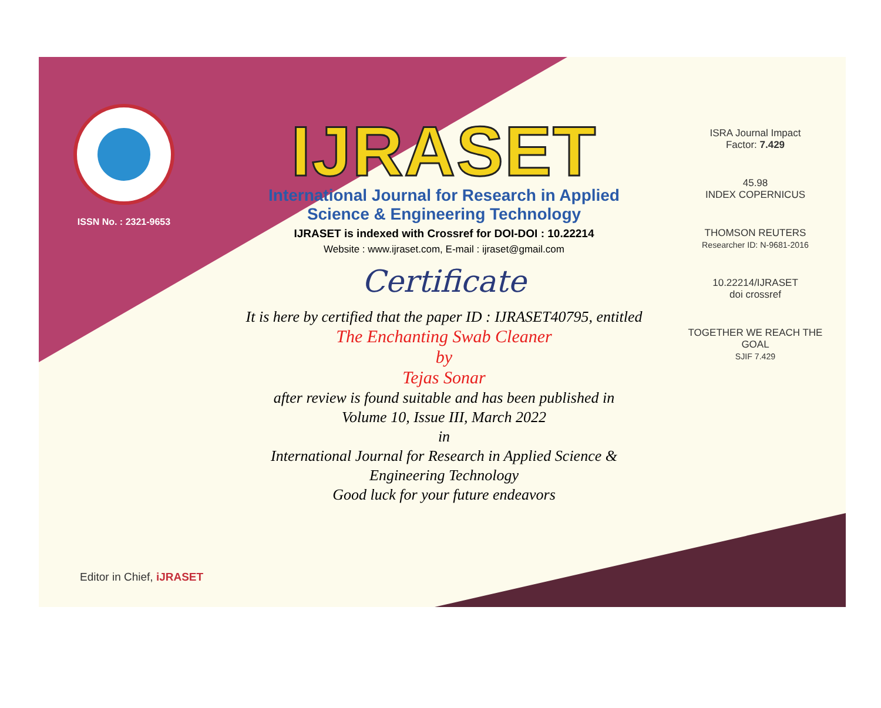ISSN No. : 2321-9653
IJRASET
International Journal for Research in Applied
Science & Engineering Technology
IJRASET is indexed with Crossref for DOI-DOI : 10.22214
Website : www.ijraset.com, E-mail : ijraset@gmail.com
Certificate
It is here by certified that the paper ID : IJRASET40795, entitled
The Enchanting Swab Cleaner
by
Tejas Sonar
after review is found suitable and has been published in
Volume 10, Issue III, March 2022
in
International Journal for Research in Applied Science &
Engineering Technology
Good luck for your future endeavors
ISRA Journal Impact
Factor: 7.429
45.98
INDEX COPERNICUS
THOMSON REUTERS
Researcher ID: N-9681-2016
10.22214/IJRASET
doi crossref
TOGETHER WE REACH THE GOAL
SJIF 7.429
Editor in Chief, iJRASET